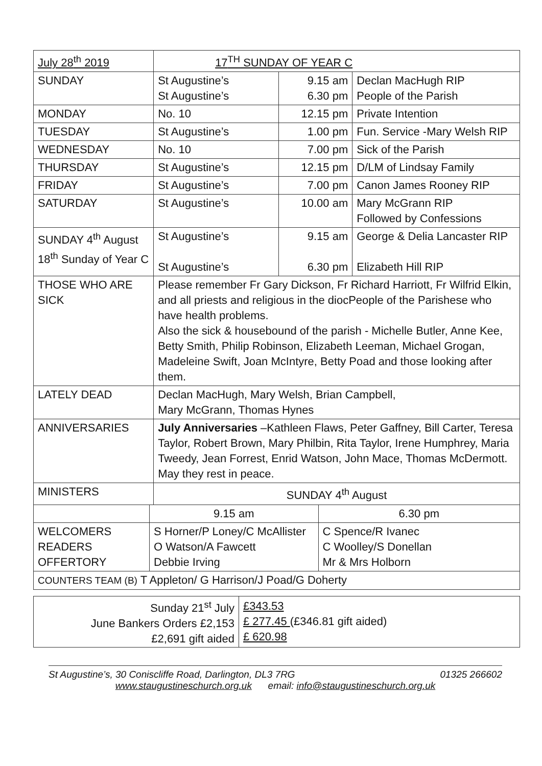| July 28<sup>th</sup> 2019 | | 17<sup>TH</sup> SUNDAY OF YEAR C | | | |
| SUNDAY | | St Augustine’s St Augustine’s | 9.15 am 6.30 pm | | Declan MacHugh RIP People of the Parish |
| MONDAY | | No. 10 | 12.15 pm | | Private Intention |
| TUESDAY | | St Augustine’s | 1.00 pm | | Fun. Service -Mary Welsh RIP |
| WEDNESDAY | | No. 10 | 7.00 pm | | Sick of the Parish |
| THURSDAY | | St Augustine’s | 12.15 pm | | D/LM of Lindsay Family |
| FRIDAY | | St Augustine’s | 7.00 pm | | Canon James Rooney RIP |
| SATURDAY | | St Augustine’s | 10.00 am | | Mary McGrann RIP Followed by Confessions |
| SUNDAY 4<sup>th</sup> August 18<sup>th</sup> Sunday of Year C | | St Augustine’s St Augustine’s | 9.15 am 6.30 pm | | George & Delia Lancaster RIP Elizabeth Hill RIP |
| THOSE WHO ARE SICK | | Please remember Fr Gary Dickson, Fr Richard Harriott, Fr Wilfrid Elkin, and all priests and religious in the diocPeople of the Parishese who have health problems. Also the sick & housebound of the parish - Michelle Butler, Anne Kee, Betty Smith, Philip Robinson, Elizabeth Leeman, Michael Grogan, Madeleine Swift, Joan McIntyre, Betty Poad and those looking after them. | | | |
| LATELY DEAD | | Declan MacHugh, Mary Welsh, Brian Campbell, Mary McGrann, Thomas Hynes | | | |
| ANNIVERSARIES | | July Anniversaries –Kathleen Flaws, Peter Gaffney, Bill Carter, Teresa Taylor, Robert Brown, Mary Philbin, Rita Taylor, Irene Humphrey, Maria Tweedy, Jean Forrest, Enrid Watson, John Mace, Thomas McDermott. May they rest in peace. | | | |
| MINISTERS | | SUNDAY 4<sup>th</sup> August | | | |
| | 9.15 am | | | 6.30 pm | |
| WELCOMERS READERS OFFERTORY | S Horner/P Loney/C McAllister O Watson/A Fawcett Debbie Irving | | | C Spence/R Ivanec C Woolley/S Donellan Mr & Mrs Holborn | |
| COUNTERS TEAM (B) T Appleton/ G Harrison/J Poad/G Doherty | | | | | |
| Sunday 21<sup>st</sup> July June Bankers Orders £2,153 £2,691 gift aided | £343.53 £ 277.45 (£346.81 gift aided) £ 620.98 |
St Augustine’s, 30 Coniscliffe Road, Darlington, DL3 7RG 01325 266602
www.staugustineschurch.org.uk email: info@staugustineschurch.org.uk